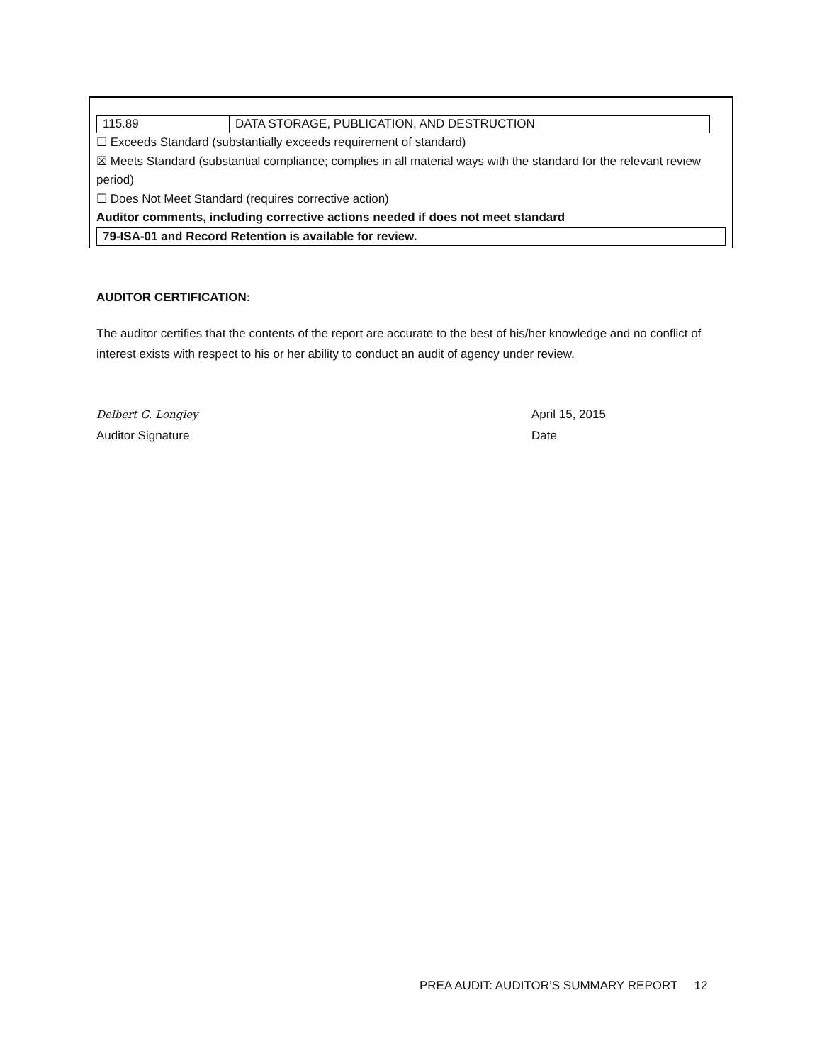| 115.89 | DATA STORAGE, PUBLICATION, AND DESTRUCTION |
☐ Exceeds Standard (substantially exceeds requirement of standard)
☒ Meets Standard (substantial compliance; complies in all material ways with the standard for the relevant review period)
☐ Does Not Meet Standard (requires corrective action)
Auditor comments, including corrective actions needed if does not meet standard
79-ISA-01 and Record Retention is available for review.
AUDITOR CERTIFICATION:
The auditor certifies that the contents of the report are accurate to the best of his/her knowledge and no conflict of interest exists with respect to his or her ability to conduct an audit of agency under review.
Delbert G. Longley
Auditor Signature
April 15, 2015
Date
PREA AUDIT: AUDITOR’S SUMMARY REPORT 12